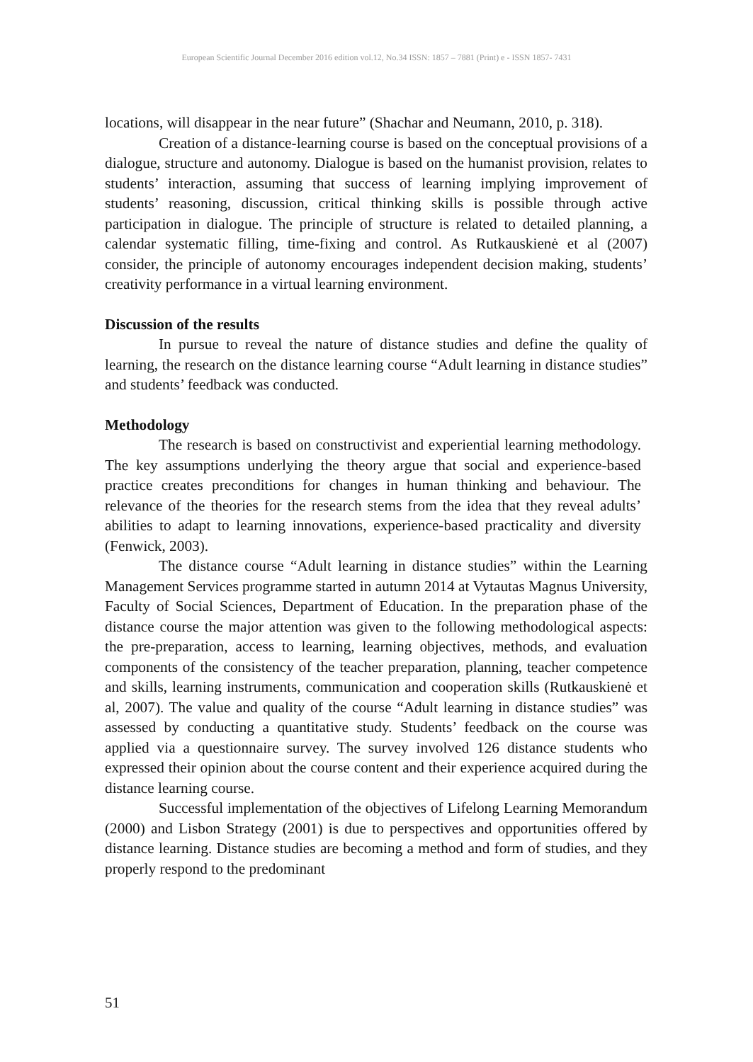European Scientific Journal December 2016 edition vol.12, No.34 ISSN: 1857 – 7881 (Print) e - ISSN 1857- 7431
locations, will disappear in the near future” (Shachar and Neumann, 2010, p. 318).
Creation of a distance-learning course is based on the conceptual provisions of a dialogue, structure and autonomy. Dialogue is based on the humanist provision, relates to students’ interaction, assuming that success of learning implying improvement of students’ reasoning, discussion, critical thinking skills is possible through active participation in dialogue. The principle of structure is related to detailed planning, a calendar systematic filling, time-fixing and control. As Rutkauskienė et al (2007) consider, the principle of autonomy encourages independent decision making, students’ creativity performance in a virtual learning environment.
Discussion of the results
In pursue to reveal the nature of distance studies and define the quality of learning, the research on the distance learning course “Adult learning in distance studies” and students’ feedback was conducted.
Methodology
The research is based on constructivist and experiential learning methodology. The key assumptions underlying the theory argue that social and experience-based practice creates preconditions for changes in human thinking and behaviour. The relevance of the theories for the research stems from the idea that they reveal adults’ abilities to adapt to learning innovations, experience-based practicality and diversity (Fenwick, 2003).
The distance course “Adult learning in distance studies” within the Learning Management Services programme started in autumn 2014 at Vytautas Magnus University, Faculty of Social Sciences, Department of Education. In the preparation phase of the distance course the major attention was given to the following methodological aspects: the pre-preparation, access to learning, learning objectives, methods, and evaluation components of the consistency of the teacher preparation, planning, teacher competence and skills, learning instruments, communication and cooperation skills (Rutkauskienė et al, 2007). The value and quality of the course “Adult learning in distance studies” was assessed by conducting a quantitative study. Students’ feedback on the course was applied via a questionnaire survey. The survey involved 126 distance students who expressed their opinion about the course content and their experience acquired during the distance learning course.
Successful implementation of the objectives of Lifelong Learning Memorandum (2000) and Lisbon Strategy (2001) is due to perspectives and opportunities offered by distance learning. Distance studies are becoming a method and form of studies, and they properly respond to the predominant
51